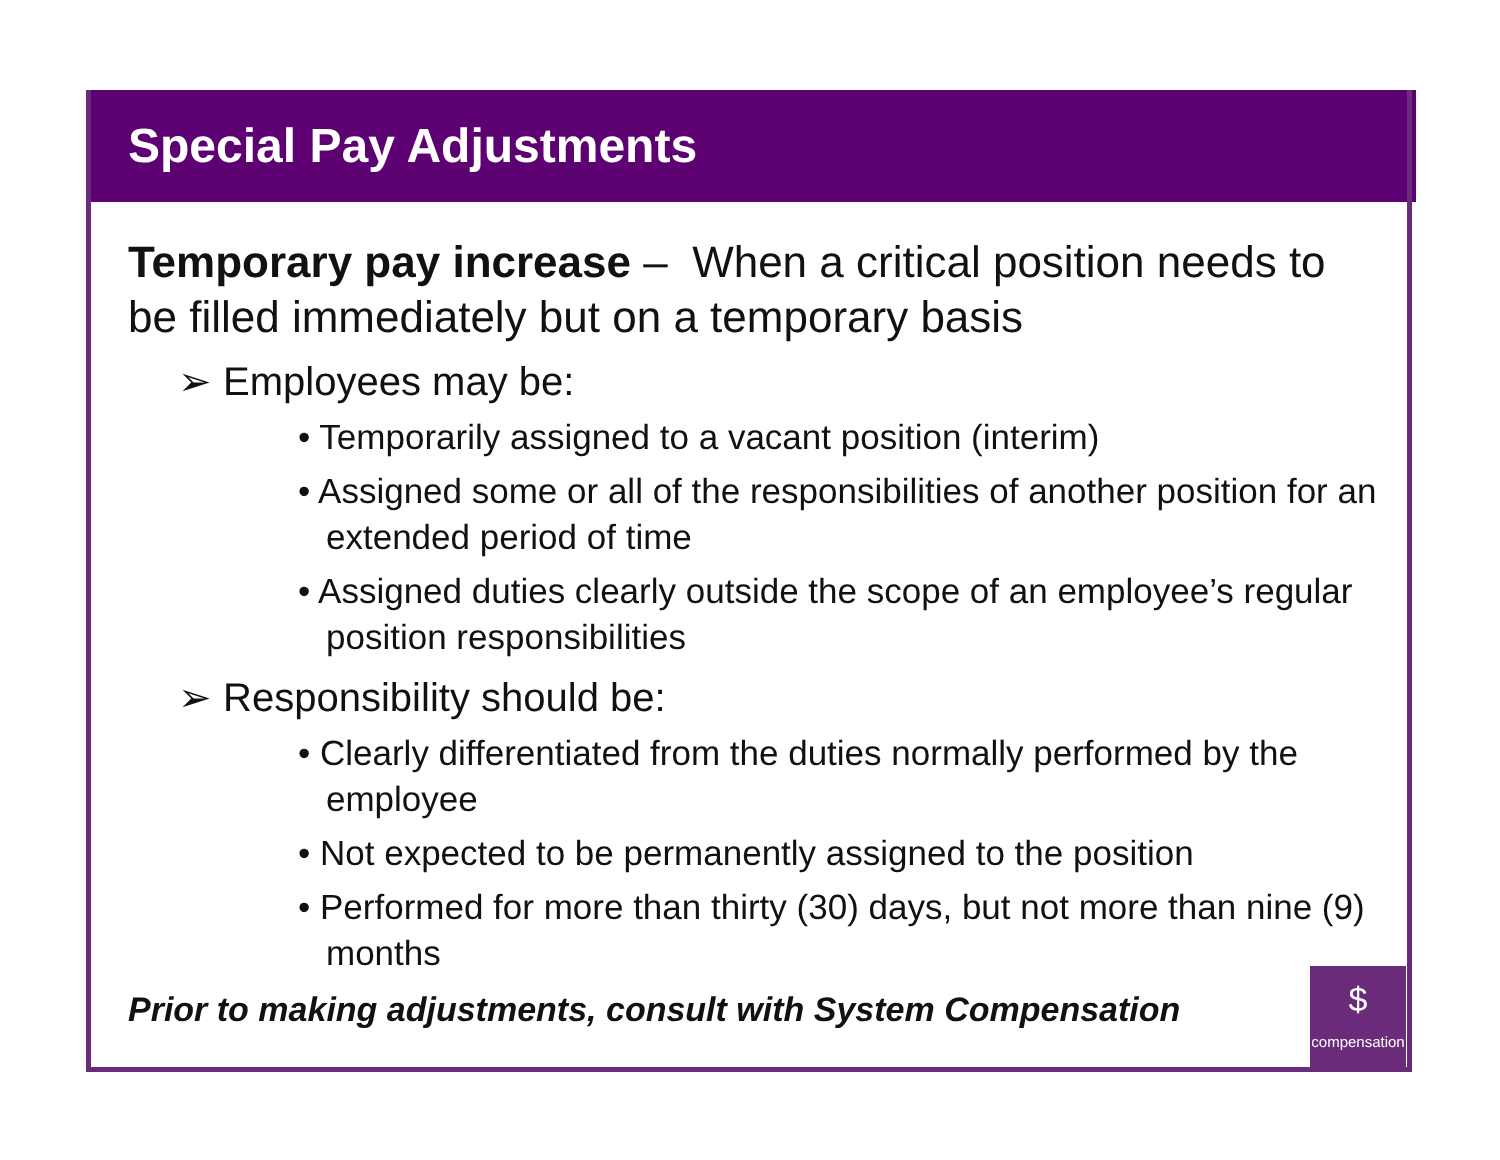Special Pay Adjustments
Temporary pay increase – When a critical position needs to be filled immediately but on a temporary basis
➢ Employees may be:
• Temporarily assigned to a vacant position (interim)
• Assigned some or all of the responsibilities of another position for an extended period of time
• Assigned duties clearly outside the scope of an employee’s regular position responsibilities
➢ Responsibility should be:
• Clearly differentiated from the duties normally performed by the employee
• Not expected to be permanently assigned to the position
• Performed for more than thirty (30) days, but not more than nine (9) months
Prior to making adjustments, consult with System Compensation
$
compensation